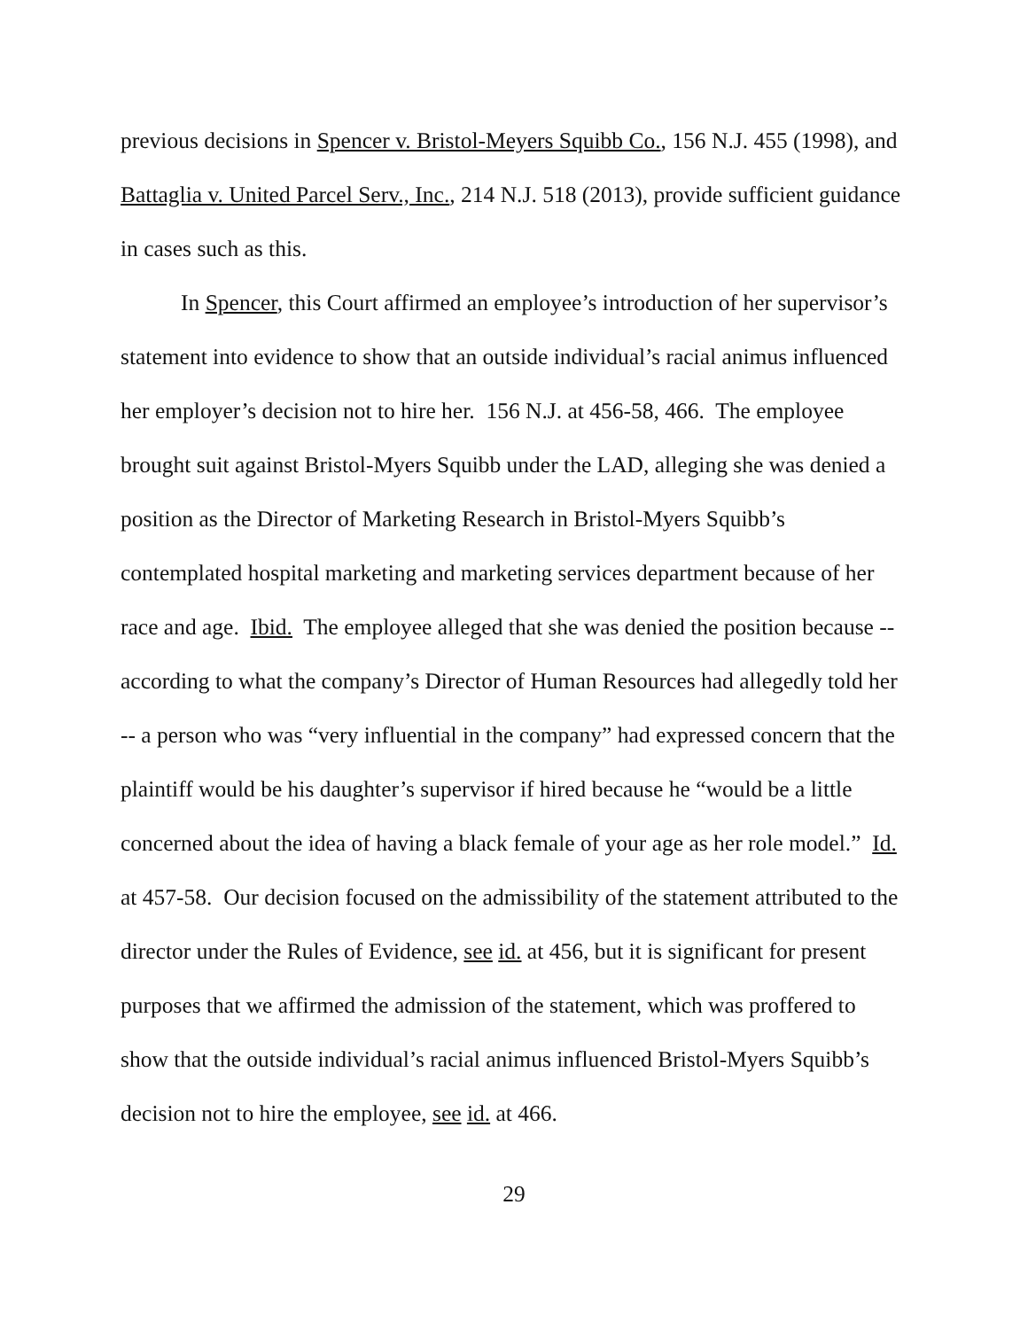previous decisions in Spencer v. Bristol-Meyers Squibb Co., 156 N.J. 455 (1998), and Battaglia v. United Parcel Serv., Inc., 214 N.J. 518 (2013), provide sufficient guidance in cases such as this.
In Spencer, this Court affirmed an employee’s introduction of her supervisor’s statement into evidence to show that an outside individual’s racial animus influenced her employer’s decision not to hire her. 156 N.J. at 456-58, 466. The employee brought suit against Bristol-Myers Squibb under the LAD, alleging she was denied a position as the Director of Marketing Research in Bristol-Myers Squibb’s contemplated hospital marketing and marketing services department because of her race and age. Ibid. The employee alleged that she was denied the position because -- according to what the company’s Director of Human Resources had allegedly told her -- a person who was “very influential in the company” had expressed concern that the plaintiff would be his daughter’s supervisor if hired because he “would be a little concerned about the idea of having a black female of your age as her role model.” Id. at 457-58. Our decision focused on the admissibility of the statement attributed to the director under the Rules of Evidence, see id. at 456, but it is significant for present purposes that we affirmed the admission of the statement, which was proffered to show that the outside individual’s racial animus influenced Bristol-Myers Squibb’s decision not to hire the employee, see id. at 466.
29